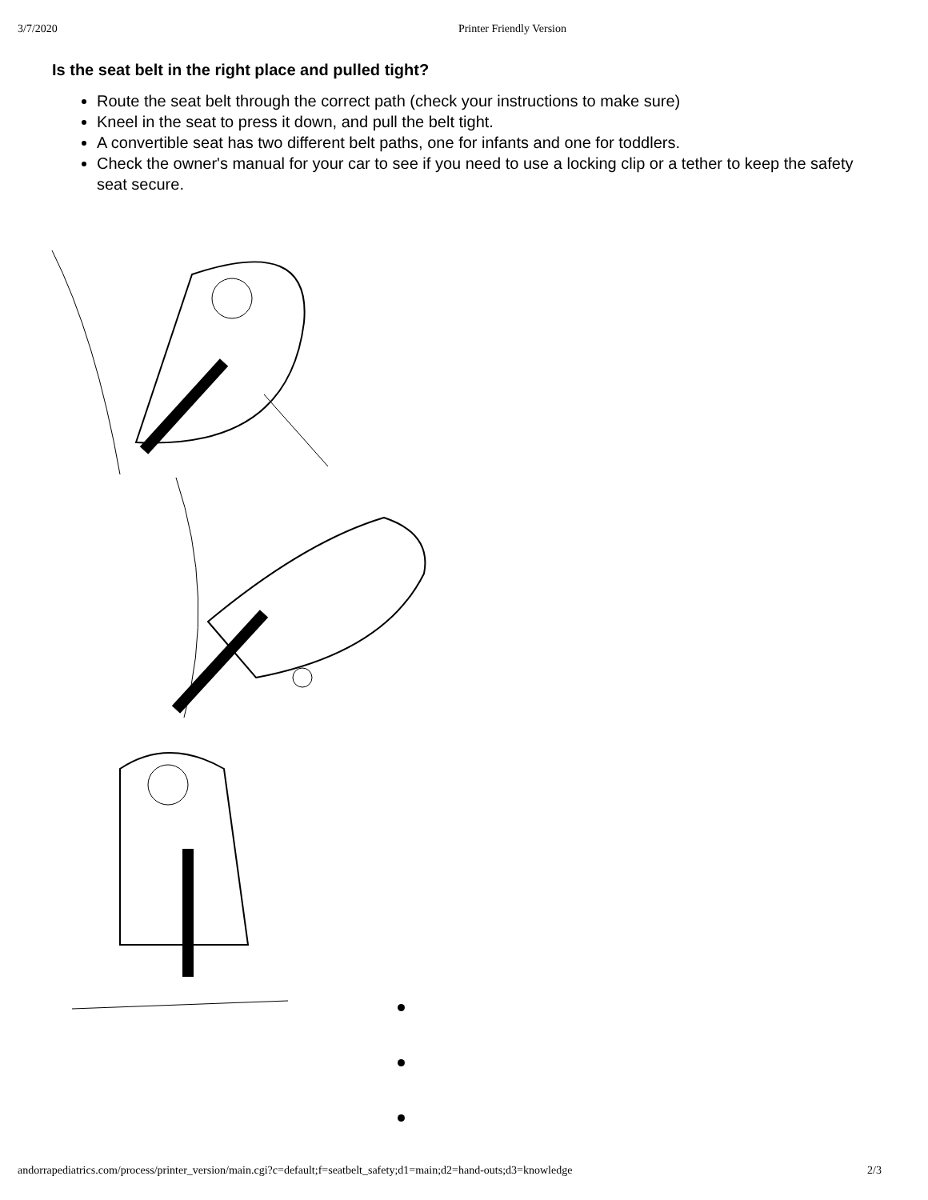3/7/2020 Printer Friendly Version
Is the seat belt in the right place and pulled tight?
Route the seat belt through the correct path (check your instructions to make sure)
Kneel in the seat to press it down, and pull the belt tight.
A convertible seat has two different belt paths, one for infants and one for toddlers.
Check the owner's manual for your car to see if you need to use a locking clip or a tether to keep the safety seat secure.
andorrapediatrics.com/process/printer_version/main.cgi?c=default;f=seatbelt_safety;d1=main;d2=hand-outs;d3=knowledge 2/3